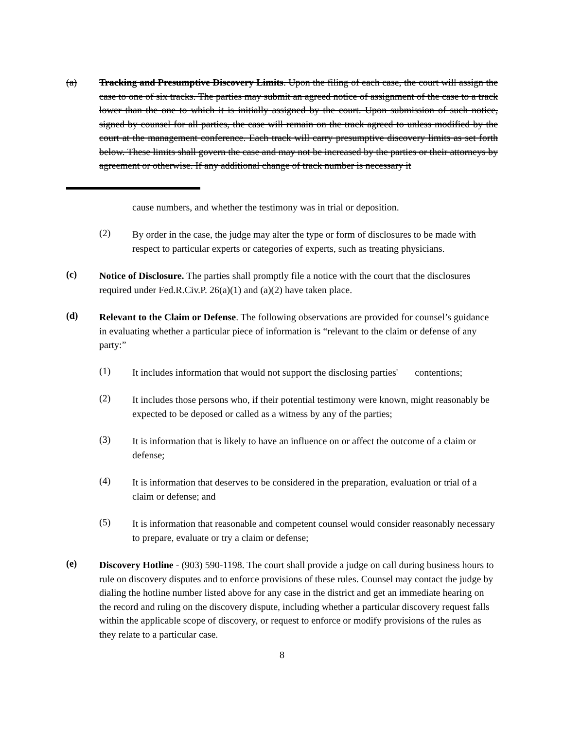(a) Tracking and Presumptive Discovery Limits. Upon the filing of each case, the court will assign the case to one of six tracks. The parties may submit an agreed notice of assignment of the case to a track lower than the one to which it is initially assigned by the court. Upon submission of such notice, signed by counsel for all parties, the case will remain on the track agreed to unless modified by the court at the management conference. Each track will carry presumptive discovery limits as set forth below. These limits shall govern the case and may not be increased by the parties or their attorneys by agreement or otherwise. If any additional change of track number is necessary it
cause numbers, and whether the testimony was in trial or deposition.
(2)
By order in the case, the judge may alter the type or form of disclosures to be made with respect to particular experts or categories of experts, such as treating physicians.
(c)
Notice of Disclosure. The parties shall promptly file a notice with the court that the disclosures required under Fed.R.Civ.P. 26(a)(1) and (a)(2) have taken place.
(d)
Relevant to the Claim or Defense. The following observations are provided for counsel’s guidance in evaluating whether a particular piece of information is “relevant to the claim or defense of any party:”
(1)
It includes information that would not support the disclosing parties' contentions;
(2)
It includes those persons who, if their potential testimony were known, might reasonably be expected to be deposed or called as a witness by any of the parties;
(3)
It is information that is likely to have an influence on or affect the outcome of a claim or defense;
(4)
It is information that deserves to be considered in the preparation, evaluation or trial of a claim or defense; and
(5)
It is information that reasonable and competent counsel would consider reasonably necessary to prepare, evaluate or try a claim or defense;
(e)
Discovery Hotline - (903) 590-1198. The court shall provide a judge on call during business hours to rule on discovery disputes and to enforce provisions of these rules. Counsel may contact the judge by dialing the hotline number listed above for any case in the district and get an immediate hearing on the record and ruling on the discovery dispute, including whether a particular discovery request falls within the applicable scope of discovery, or request to enforce or modify provisions of the rules as they relate to a particular case.
8